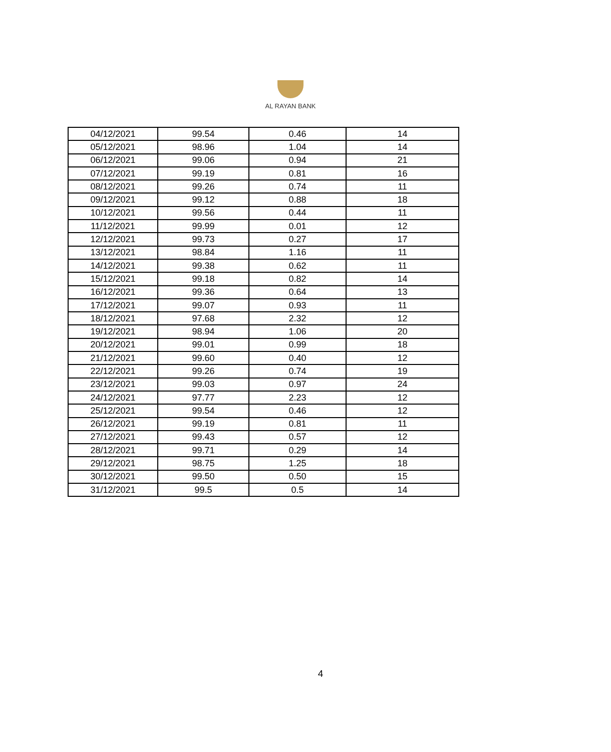AL RAYAN BANK
| 04/12/2021 | 99.54 | 0.46 | 14 |
| 05/12/2021 | 98.96 | 1.04 | 14 |
| 06/12/2021 | 99.06 | 0.94 | 21 |
| 07/12/2021 | 99.19 | 0.81 | 16 |
| 08/12/2021 | 99.26 | 0.74 | 11 |
| 09/12/2021 | 99.12 | 0.88 | 18 |
| 10/12/2021 | 99.56 | 0.44 | 11 |
| 11/12/2021 | 99.99 | 0.01 | 12 |
| 12/12/2021 | 99.73 | 0.27 | 17 |
| 13/12/2021 | 98.84 | 1.16 | 11 |
| 14/12/2021 | 99.38 | 0.62 | 11 |
| 15/12/2021 | 99.18 | 0.82 | 14 |
| 16/12/2021 | 99.36 | 0.64 | 13 |
| 17/12/2021 | 99.07 | 0.93 | 11 |
| 18/12/2021 | 97.68 | 2.32 | 12 |
| 19/12/2021 | 98.94 | 1.06 | 20 |
| 20/12/2021 | 99.01 | 0.99 | 18 |
| 21/12/2021 | 99.60 | 0.40 | 12 |
| 22/12/2021 | 99.26 | 0.74 | 19 |
| 23/12/2021 | 99.03 | 0.97 | 24 |
| 24/12/2021 | 97.77 | 2.23 | 12 |
| 25/12/2021 | 99.54 | 0.46 | 12 |
| 26/12/2021 | 99.19 | 0.81 | 11 |
| 27/12/2021 | 99.43 | 0.57 | 12 |
| 28/12/2021 | 99.71 | 0.29 | 14 |
| 29/12/2021 | 98.75 | 1.25 | 18 |
| 30/12/2021 | 99.50 | 0.50 | 15 |
| 31/12/2021 | 99.5 | 0.5 | 14 |
4